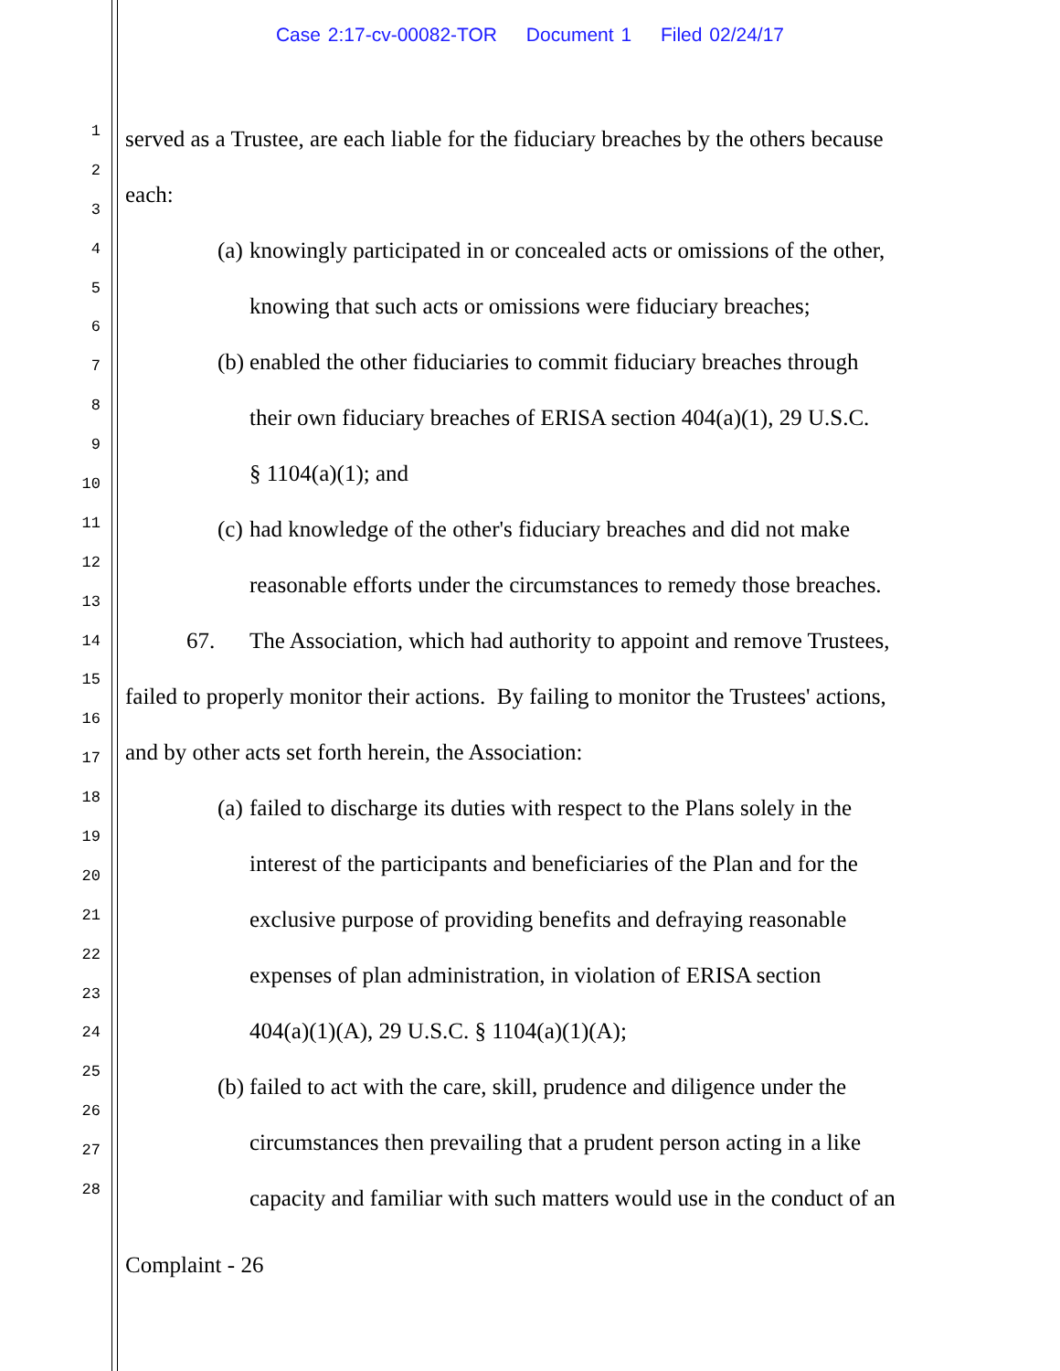Case 2:17-cv-00082-TOR Document 1 Filed 02/24/17
1
2
3
4
5
6
7
8
9
10
11
12
13
14
15
16
17
18
19
20
21
22
23
24
25
26
27
28
served as a Trustee, are each liable for the fiduciary breaches by the others because
each:
(a) knowingly participated in or concealed acts or omissions of the other,
knowing that such acts or omissions were fiduciary breaches;
(b) enabled the other fiduciaries to commit fiduciary breaches through
their own fiduciary breaches of ERISA section 404(a)(1), 29 U.S.C.
§ 1104(a)(1); and
(c) had knowledge of the other's fiduciary breaches and did not make
reasonable efforts under the circumstances to remedy those breaches.
67. The Association, which had authority to appoint and remove Trustees,
failed to properly monitor their actions. By failing to monitor the Trustees' actions,
and by other acts set forth herein, the Association:
(a) failed to discharge its duties with respect to the Plans solely in the
interest of the participants and beneficiaries of the Plan and for the
exclusive purpose of providing benefits and defraying reasonable
expenses of plan administration, in violation of ERISA section
404(a)(1)(A), 29 U.S.C. § 1104(a)(1)(A);
(b) failed to act with the care, skill, prudence and diligence under the
circumstances then prevailing that a prudent person acting in a like
capacity and familiar with such matters would use in the conduct of an
Complaint - 26